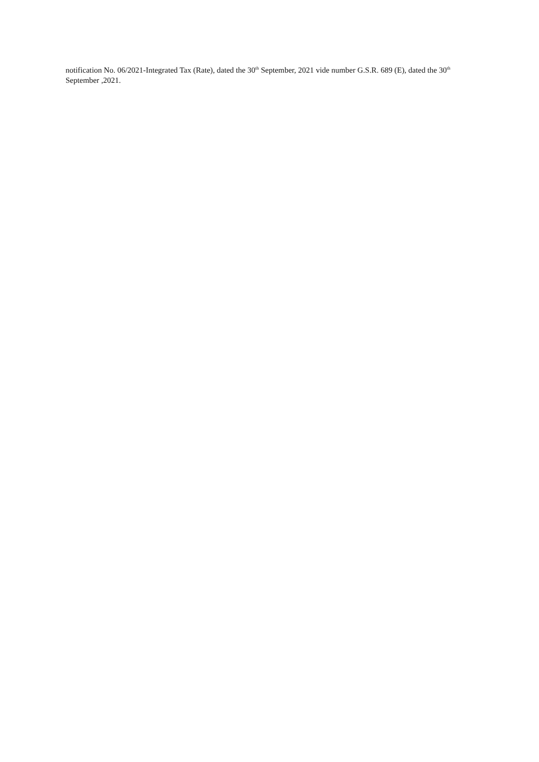notification No. 06/2021-Integrated Tax (Rate), dated the 30<sup>th</sup> September, 2021 vide number G.S.R. 689 (E), dated the 30<sup>th</sup> September ,2021.